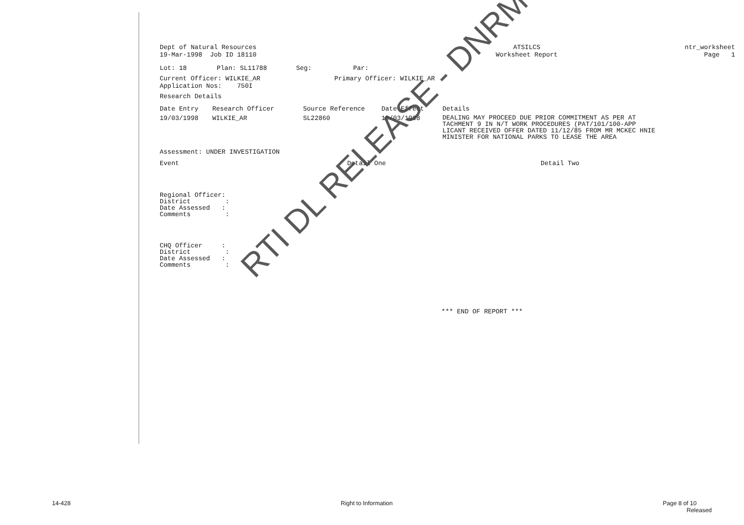Dept of Natural Resources
19-Mar-1998 Job ID 18110
ATSILCS
Worksheet Report
ntr_worksheet
Page 1
Lot: 18 Plan: SL11788 Seg: Par:
Current Officer: WILKIE_AR
Application Nos: 750I
Primary Officer: WILKIE_AR
Research Details
| Date Entry | Research Officer | Source Reference | Date Effect | Details |
| --- | --- | --- | --- | --- |
| 19/03/1998 | WILKIE_AR | SL22860 | 19/03/1998 | DEALING MAY PROCEED DUE PRIOR COMMITMENT AS PER AT TACHMENT 9 IN N/T WORK PROCEDURES (PAT/101/100-APP LICANT RECEIVED OFFER DATED 11/12/85 FROM MR MCKEC HNIE MINISTER FOR NATIONAL PARKS TO LEASE THE AREA |
Assessment: UNDER INVESTIGATION
Event Detail One Detail Two
Regional Officer:
District :
Date Assessed :
Comments :
CHQ Officer :
District :
Date Assessed :
Comments :
*** END OF REPORT ***
RTI DL RELEASE - DNRM
14-428 Right to Information Page 8 of 10
Released